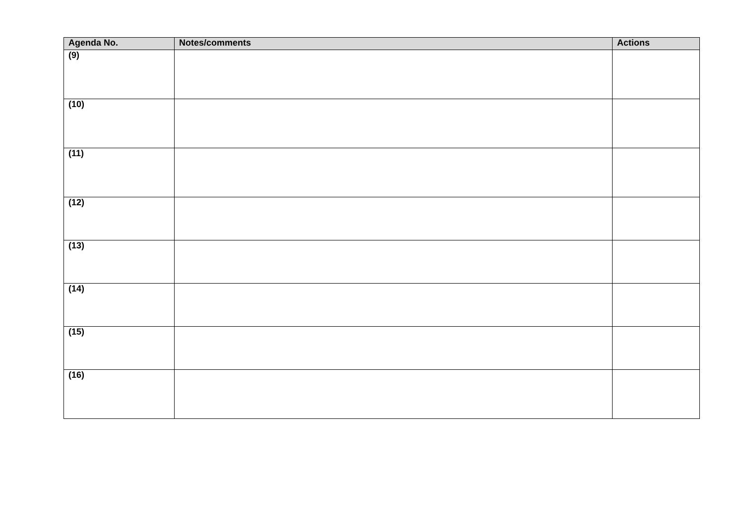| Agenda No. | Notes/comments | Actions |
| --- | --- | --- |
| (9) | | |
| (10) | | |
| (11) | | |
| (12) | | |
| (13) | | |
| (14) | | |
| (15) | | |
| (16) | | |